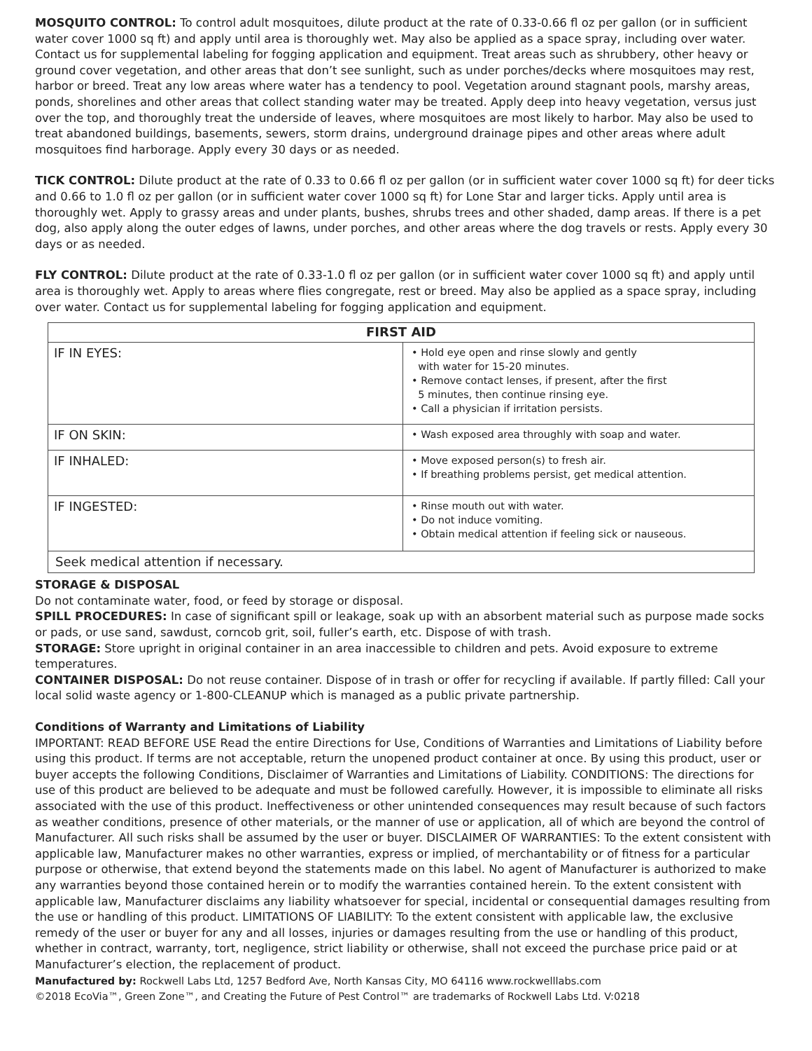MOSQUITO CONTROL: To control adult mosquitoes, dilute product at the rate of 0.33-0.66 fl oz per gallon (or in sufficient water cover 1000 sq ft) and apply until area is thoroughly wet. May also be applied as a space spray, including over water. Contact us for supplemental labeling for fogging application and equipment. Treat areas such as shrubbery, other heavy or ground cover vegetation, and other areas that don’t see sunlight, such as under porches/decks where mosquitoes may rest, harbor or breed. Treat any low areas where water has a tendency to pool. Vegetation around stagnant pools, marshy areas, ponds, shorelines and other areas that collect standing water may be treated. Apply deep into heavy vegetation, versus just over the top, and thoroughly treat the underside of leaves, where mosquitoes are most likely to harbor. May also be used to treat abandoned buildings, basements, sewers, storm drains, underground drainage pipes and other areas where adult mosquitoes find harborage. Apply every 30 days or as needed.
TICK CONTROL: Dilute product at the rate of 0.33 to 0.66 fl oz per gallon (or in sufficient water cover 1000 sq ft) for deer ticks and 0.66 to 1.0 fl oz per gallon (or in sufficient water cover 1000 sq ft) for Lone Star and larger ticks. Apply until area is thoroughly wet. Apply to grassy areas and under plants, bushes, shrubs trees and other shaded, damp areas. If there is a pet dog, also apply along the outer edges of lawns, under porches, and other areas where the dog travels or rests. Apply every 30 days or as needed.
FLY CONTROL: Dilute product at the rate of 0.33-1.0 fl oz per gallon (or in sufficient water cover 1000 sq ft) and apply until area is thoroughly wet. Apply to areas where flies congregate, rest or breed. May also be applied as a space spray, including over water. Contact us for supplemental labeling for fogging application and equipment.
| FIRST AID | |
| --- | --- |
| IF IN EYES: | • Hold eye open and rinse slowly and gently with water for 15-20 minutes. • Remove contact lenses, if present, after the first 5 minutes, then continue rinsing eye. • Call a physician if irritation persists. |
| IF ON SKIN: | • Wash exposed area throughly with soap and water. |
| IF INHALED: | • Move exposed person(s) to fresh air. • If breathing problems persist, get medical attention. |
| IF INGESTED: | • Rinse mouth out with water. • Do not induce vomiting. • Obtain medical attention if feeling sick or nauseous. |
| Seek medical attention if necessary. | |
STORAGE & DISPOSAL
Do not contaminate water, food, or feed by storage or disposal.
SPILL PROCEDURES: In case of significant spill or leakage, soak up with an absorbent material such as purpose made socks or pads, or use sand, sawdust, corncob grit, soil, fuller’s earth, etc. Dispose of with trash.
STORAGE: Store upright in original container in an area inaccessible to children and pets. Avoid exposure to extreme temperatures.
CONTAINER DISPOSAL: Do not reuse container. Dispose of in trash or offer for recycling if available. If partly filled: Call your local solid waste agency or 1-800-CLEANUP which is managed as a public private partnership.
Conditions of Warranty and Limitations of Liability
IMPORTANT: READ BEFORE USE Read the entire Directions for Use, Conditions of Warranties and Limitations of Liability before using this product. If terms are not acceptable, return the unopened product container at once. By using this product, user or buyer accepts the following Conditions, Disclaimer of Warranties and Limitations of Liability. CONDITIONS: The directions for use of this product are believed to be adequate and must be followed carefully. However, it is impossible to eliminate all risks associated with the use of this product. Ineffectiveness or other unintended consequences may result because of such factors as weather conditions, presence of other materials, or the manner of use or application, all of which are beyond the control of Manufacturer. All such risks shall be assumed by the user or buyer. DISCLAIMER OF WARRANTIES: To the extent consistent with applicable law, Manufacturer makes no other warranties, express or implied, of merchantability or of fitness for a particular purpose or otherwise, that extend beyond the statements made on this label. No agent of Manufacturer is authorized to make any warranties beyond those contained herein or to modify the warranties contained herein. To the extent consistent with applicable law, Manufacturer disclaims any liability whatsoever for special, incidental or consequential damages resulting from the use or handling of this product. LIMITATIONS OF LIABILITY: To the extent consistent with applicable law, the exclusive remedy of the user or buyer for any and all losses, injuries or damages resulting from the use or handling of this product, whether in contract, warranty, tort, negligence, strict liability or otherwise, shall not exceed the purchase price paid or at Manufacturer’s election, the replacement of product.
Manufactured by: Rockwell Labs Ltd, 1257 Bedford Ave, North Kansas City, MO 64116 www.rockwelllabs.com
©2018 EcoVia™, Green Zone™, and Creating the Future of Pest Control™ are trademarks of Rockwell Labs Ltd. V:0218